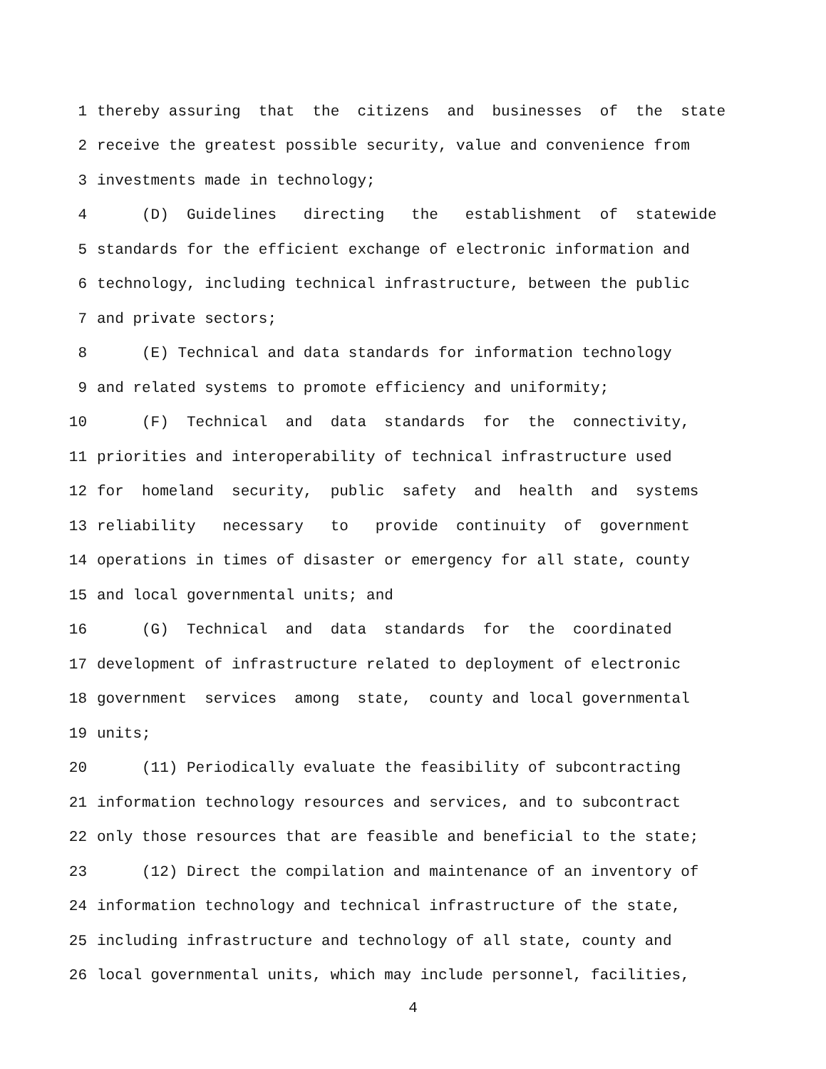1 thereby assuring that the citizens and businesses of the state
2 receive the greatest possible security, value and convenience from
3 investments made in technology;
4 (D) Guidelines directing the establishment of statewide
5 standards for the efficient exchange of electronic information and
6 technology, including technical infrastructure, between the public
7 and private sectors;
8 (E) Technical and data standards for information technology
9 and related systems to promote efficiency and uniformity;
10 (F) Technical and data standards for the connectivity,
11 priorities and interoperability of technical infrastructure used
12 for homeland security, public safety and health and systems
13 reliability necessary to provide continuity of government
14 operations in times of disaster or emergency for all state, county
15 and local governmental units; and
16 (G) Technical and data standards for the coordinated
17 development of infrastructure related to deployment of electronic
18 government services among state, county and local governmental
19 units;
20 (11) Periodically evaluate the feasibility of subcontracting
21 information technology resources and services, and to subcontract
22 only those resources that are feasible and beneficial to the state;
23 (12) Direct the compilation and maintenance of an inventory of
24 information technology and technical infrastructure of the state,
25 including infrastructure and technology of all state, county and
26 local governmental units, which may include personnel, facilities,
4